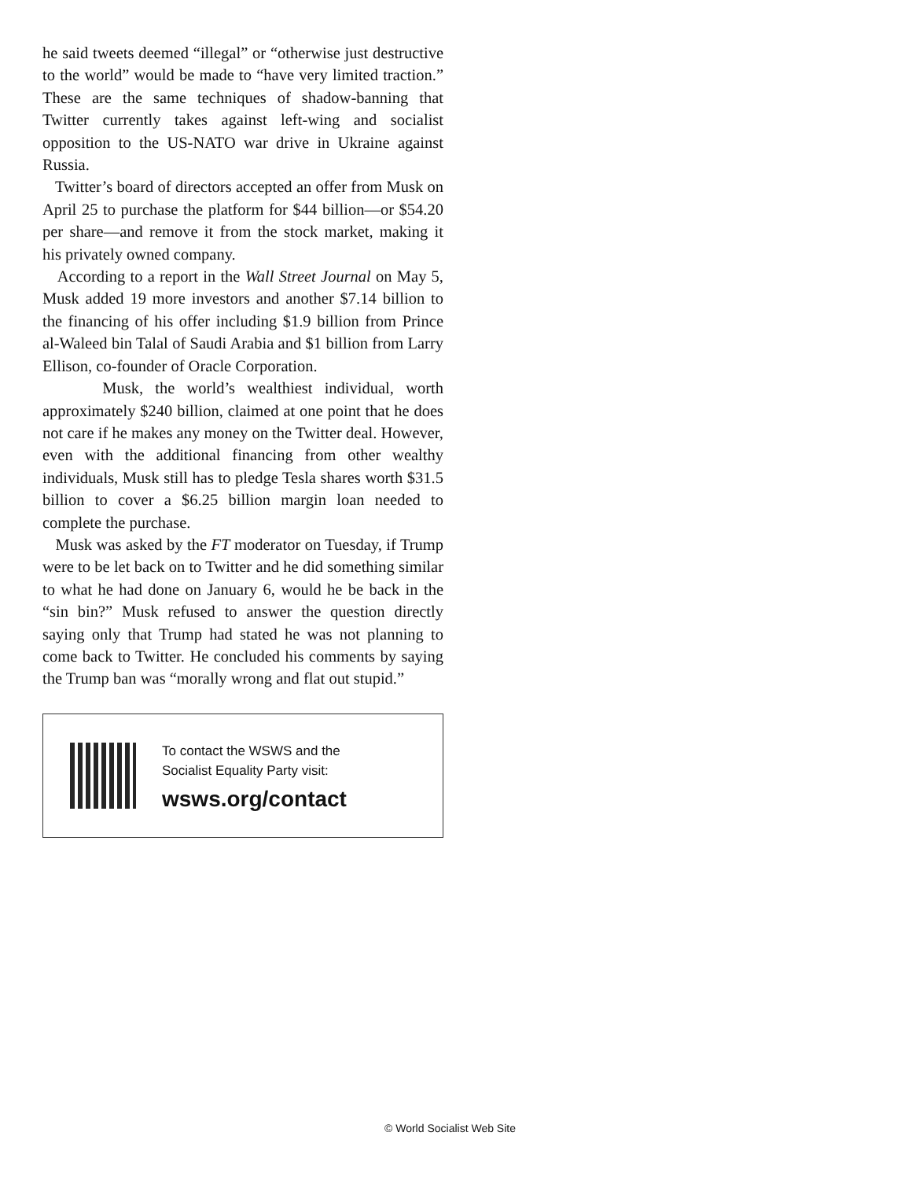he said tweets deemed “illegal” or “otherwise just destructive to the world” would be made to “have very limited traction.” These are the same techniques of shadow-banning that Twitter currently takes against left-wing and socialist opposition to the US-NATO war drive in Ukraine against Russia.
Twitter’s board of directors accepted an offer from Musk on April 25 to purchase the platform for $44 billion—or $54.20 per share—and remove it from the stock market, making it his privately owned company.
According to a report in the Wall Street Journal on May 5, Musk added 19 more investors and another $7.14 billion to the financing of his offer including $1.9 billion from Prince al-Waleed bin Talal of Saudi Arabia and $1 billion from Larry Ellison, co-founder of Oracle Corporation.
Musk, the world’s wealthiest individual, worth approximately $240 billion, claimed at one point that he does not care if he makes any money on the Twitter deal. However, even with the additional financing from other wealthy individuals, Musk still has to pledge Tesla shares worth $31.5 billion to cover a $6.25 billion margin loan needed to complete the purchase.
Musk was asked by the FT moderator on Tuesday, if Trump were to be let back on to Twitter and he did something similar to what he had done on January 6, would he be back in the “sin bin?” Musk refused to answer the question directly saying only that Trump had stated he was not planning to come back to Twitter. He concluded his comments by saying the Trump ban was “morally wrong and flat out stupid.”
To contact the WSWS and the
Socialist Equality Party visit:
wsws.org/contact
© World Socialist Web Site